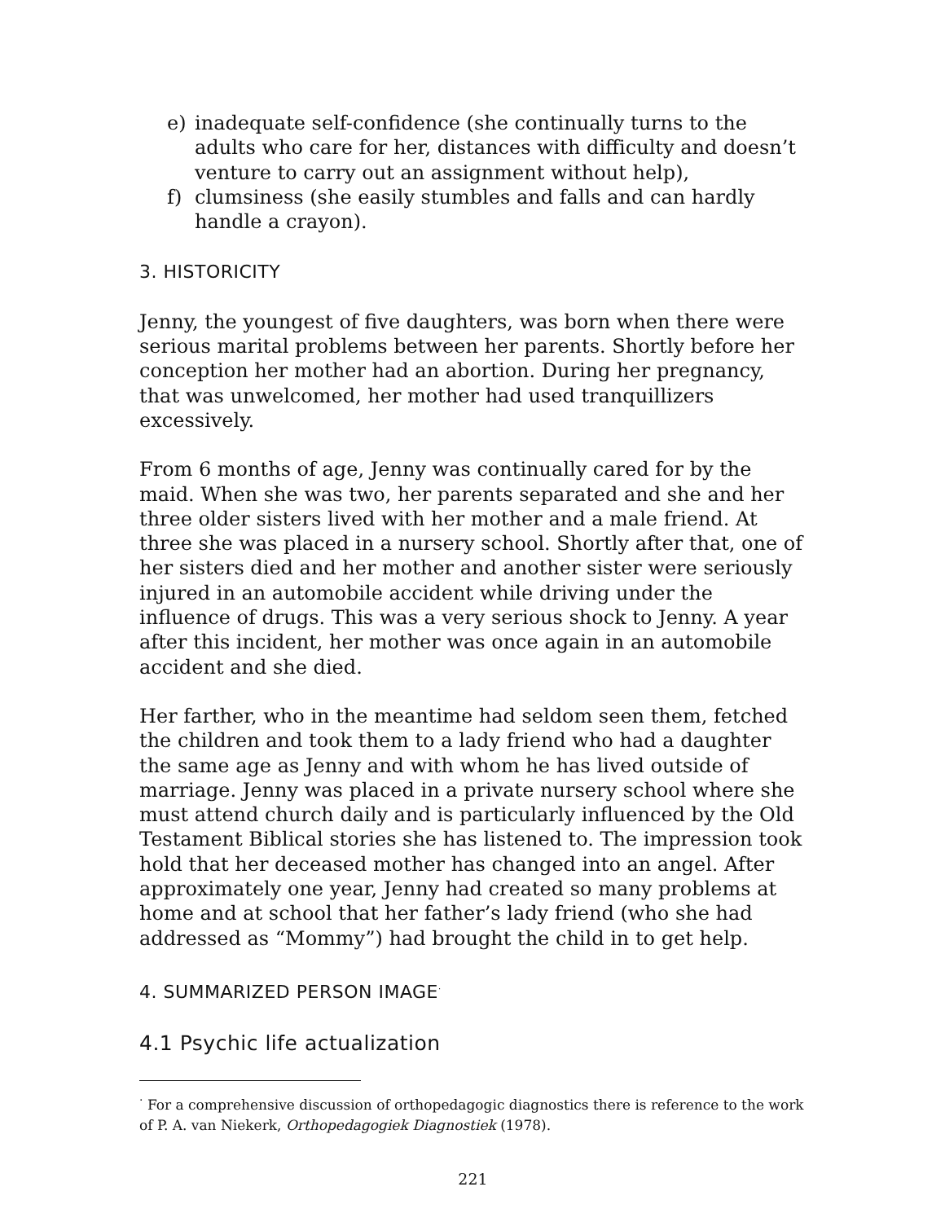e) inadequate self-confidence (she continually turns to the adults who care for her, distances with difficulty and doesn’t venture to carry out an assignment without help),
f) clumsiness (she easily stumbles and falls and can hardly handle a crayon).
3. HISTORICITY
Jenny, the youngest of five daughters, was born when there were serious marital problems between her parents. Shortly before her conception her mother had an abortion. During her pregnancy, that was unwelcomed, her mother had used tranquillizers excessively.
From 6 months of age, Jenny was continually cared for by the maid. When she was two, her parents separated and she and her three older sisters lived with her mother and a male friend. At three she was placed in a nursery school. Shortly after that, one of her sisters died and her mother and another sister were seriously injured in an automobile accident while driving under the influence of drugs. This was a very serious shock to Jenny. A year after this incident, her mother was once again in an automobile accident and she died.
Her farther, who in the meantime had seldom seen them, fetched the children and took them to a lady friend who had a daughter the same age as Jenny and with whom he has lived outside of marriage. Jenny was placed in a private nursery school where she must attend church daily and is particularly influenced by the Old Testament Biblical stories she has listened to. The impression took hold that her deceased mother has changed into an angel. After approximately one year, Jenny had created so many problems at home and at school that her father’s lady friend (who she had addressed as “Mommy”) had brought the child in to get help.
4. SUMMARIZED PERSON IMAGE<sup>·</sup>
4.1 Psychic life actualization
<sup>·</sup> For a comprehensive discussion of orthopedagogic diagnostics there is reference to the work of P. A. van Niekerk, Orthopedagogiek Diagnostiek (1978).
221